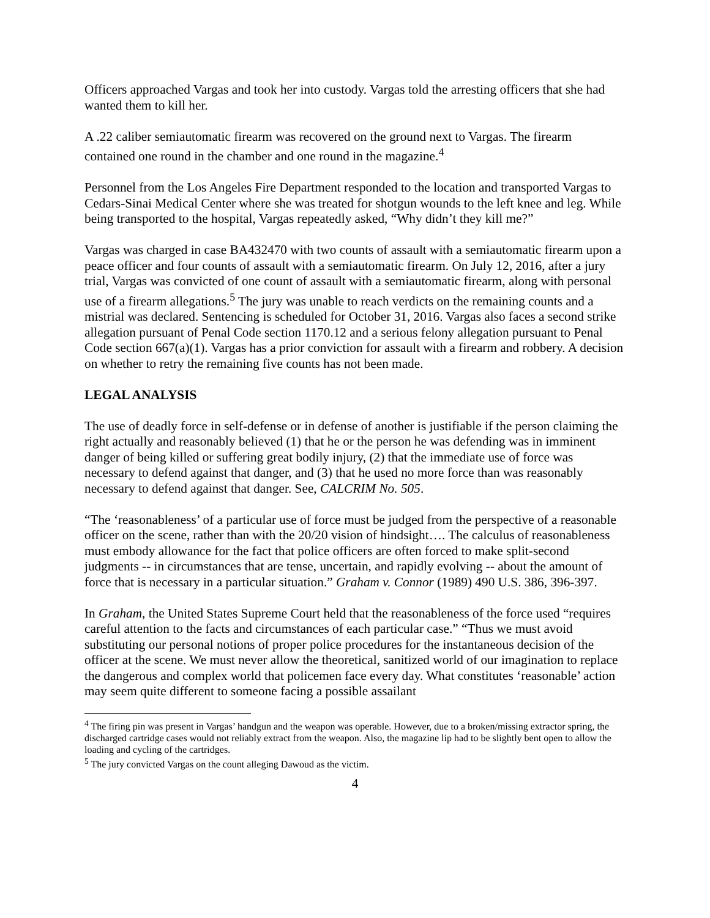Officers approached Vargas and took her into custody. Vargas told the arresting officers that she had wanted them to kill her.
A .22 caliber semiautomatic firearm was recovered on the ground next to Vargas. The firearm contained one round in the chamber and one round in the magazine.<sup>4</sup>
Personnel from the Los Angeles Fire Department responded to the location and transported Vargas to Cedars-Sinai Medical Center where she was treated for shotgun wounds to the left knee and leg. While being transported to the hospital, Vargas repeatedly asked, “Why didn’t they kill me?”
Vargas was charged in case BA432470 with two counts of assault with a semiautomatic firearm upon a peace officer and four counts of assault with a semiautomatic firearm. On July 12, 2016, after a jury trial, Vargas was convicted of one count of assault with a semiautomatic firearm, along with personal use of a firearm allegations.<sup>5</sup> The jury was unable to reach verdicts on the remaining counts and a mistrial was declared. Sentencing is scheduled for October 31, 2016. Vargas also faces a second strike allegation pursuant of Penal Code section 1170.12 and a serious felony allegation pursuant to Penal Code section 667(a)(1). Vargas has a prior conviction for assault with a firearm and robbery. A decision on whether to retry the remaining five counts has not been made.
LEGAL ANALYSIS
The use of deadly force in self-defense or in defense of another is justifiable if the person claiming the right actually and reasonably believed (1) that he or the person he was defending was in imminent danger of being killed or suffering great bodily injury, (2) that the immediate use of force was necessary to defend against that danger, and (3) that he used no more force than was reasonably necessary to defend against that danger. See, CALCRIM No. 505.
“The ‘reasonableness’ of a particular use of force must be judged from the perspective of a reasonable officer on the scene, rather than with the 20/20 vision of hindsight…. The calculus of reasonableness must embody allowance for the fact that police officers are often forced to make split-second judgments -- in circumstances that are tense, uncertain, and rapidly evolving -- about the amount of force that is necessary in a particular situation.” Graham v. Connor (1989) 490 U.S. 386, 396-397.
In Graham, the United States Supreme Court held that the reasonableness of the force used “requires careful attention to the facts and circumstances of each particular case.” “Thus we must avoid substituting our personal notions of proper police procedures for the instantaneous decision of the officer at the scene. We must never allow the theoretical, sanitized world of our imagination to replace the dangerous and complex world that policemen face every day. What constitutes ‘reasonable’ action may seem quite different to someone facing a possible assailant
<sup>4</sup> The firing pin was present in Vargas’ handgun and the weapon was operable. However, due to a broken/missing extractor spring, the discharged cartridge cases would not reliably extract from the weapon. Also, the magazine lip had to be slightly bent open to allow the loading and cycling of the cartridges.
<sup>5</sup> The jury convicted Vargas on the count alleging Dawoud as the victim.
4